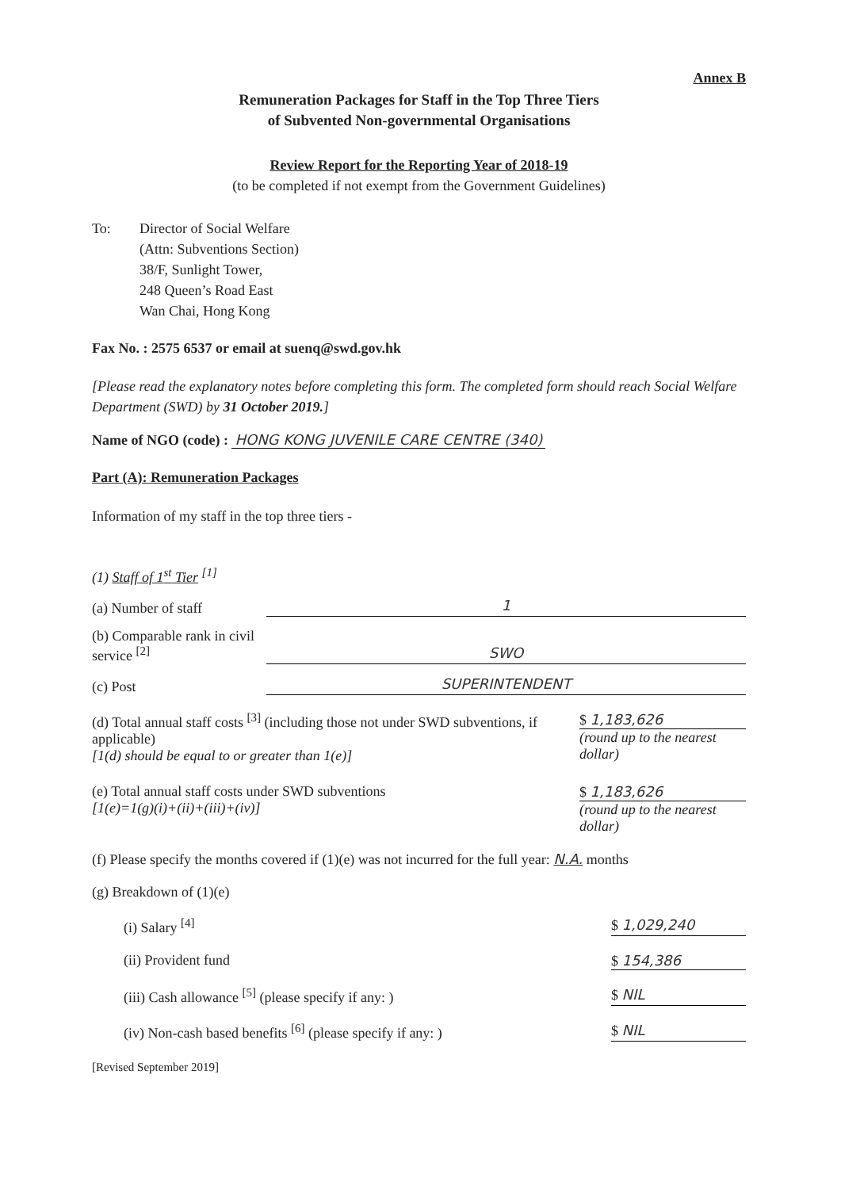Annex B
Remuneration Packages for Staff in the Top Three Tiers
of Subvented Non-governmental Organisations
Review Report for the Reporting Year of 2018-19
(to be completed if not exempt from the Government Guidelines)
To: Director of Social Welfare
(Attn: Subventions Section)
38/F, Sunlight Tower,
248 Queen’s Road East
Wan Chai, Hong Kong
Fax No. : 2575 6537 or email at suenq@swd.gov.hk
[Please read the explanatory notes before completing this form. The completed form should reach Social Welfare Department (SWD) by 31 October 2019.]
Name of NGO (code) : HONG KONG JUVENILE CARE CENTRE (340)
Part (A): Remuneration Packages
Information of my staff in the top three tiers -
(1) Staff of 1<sup>st</sup> Tier <sup>[1]</sup>
(a) Number of staff
1
(b) Comparable rank in civil service <sup>[2]</sup>
SWO
(c) Post
SUPERINTENDENT
(d) Total annual staff costs <sup>[3]</sup> (including those not under SWD subventions, if applicable)
[1(d) should be equal to or greater than 1(e)]
$ 1,183,626
(round up to the nearest dollar)
(e) Total annual staff costs under SWD subventions
[1(e)=1(g)(i)+(ii)+(iii)+(iv)]
$ 1,183,626
(round up to the nearest dollar)
(f) Please specify the months covered if (1)(e) was not incurred for the full year: N.A. months
(g) Breakdown of (1)(e)
(i) Salary <sup>[4]</sup> $ 1,029,240
(ii) Provident fund $ 154,386
(iii) Cash allowance <sup>[5]</sup> (please specify if any: ) $ NIL
(iv) Non-cash based benefits <sup>[6]</sup> (please specify if any: ) $ NIL
[Revised September 2019]